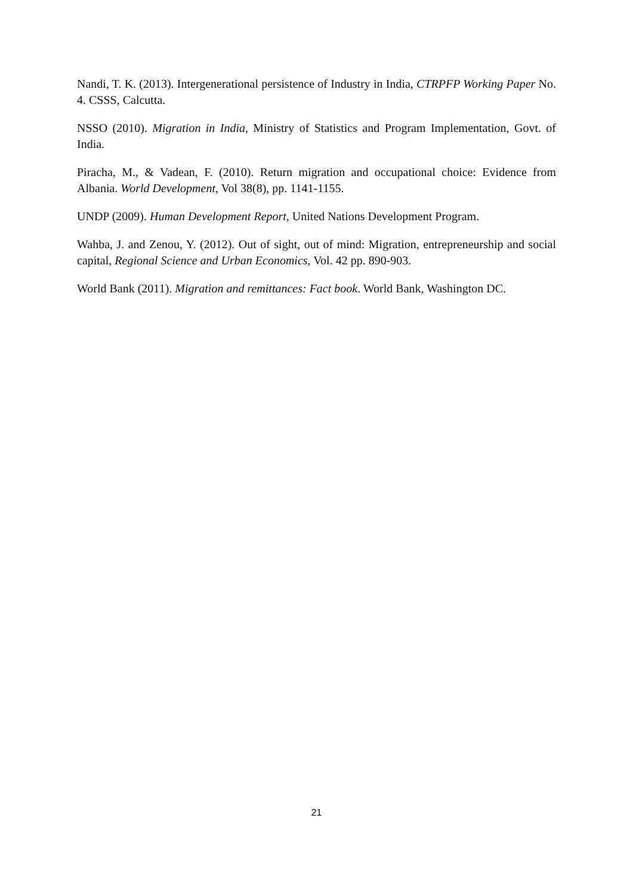Nandi, T. K. (2013). Intergenerational persistence of Industry in India, CTRPFP Working Paper No. 4. CSSS, Calcutta.
NSSO (2010). Migration in India, Ministry of Statistics and Program Implementation, Govt. of India.
Piracha, M., & Vadean, F. (2010). Return migration and occupational choice: Evidence from Albania. World Development, Vol 38(8), pp. 1141-1155.
UNDP (2009). Human Development Report, United Nations Development Program.
Wahba, J. and Zenou, Y. (2012). Out of sight, out of mind: Migration, entrepreneurship and social capital, Regional Science and Urban Economics, Vol. 42 pp. 890-903.
World Bank (2011). Migration and remittances: Fact book. World Bank, Washington DC.
21